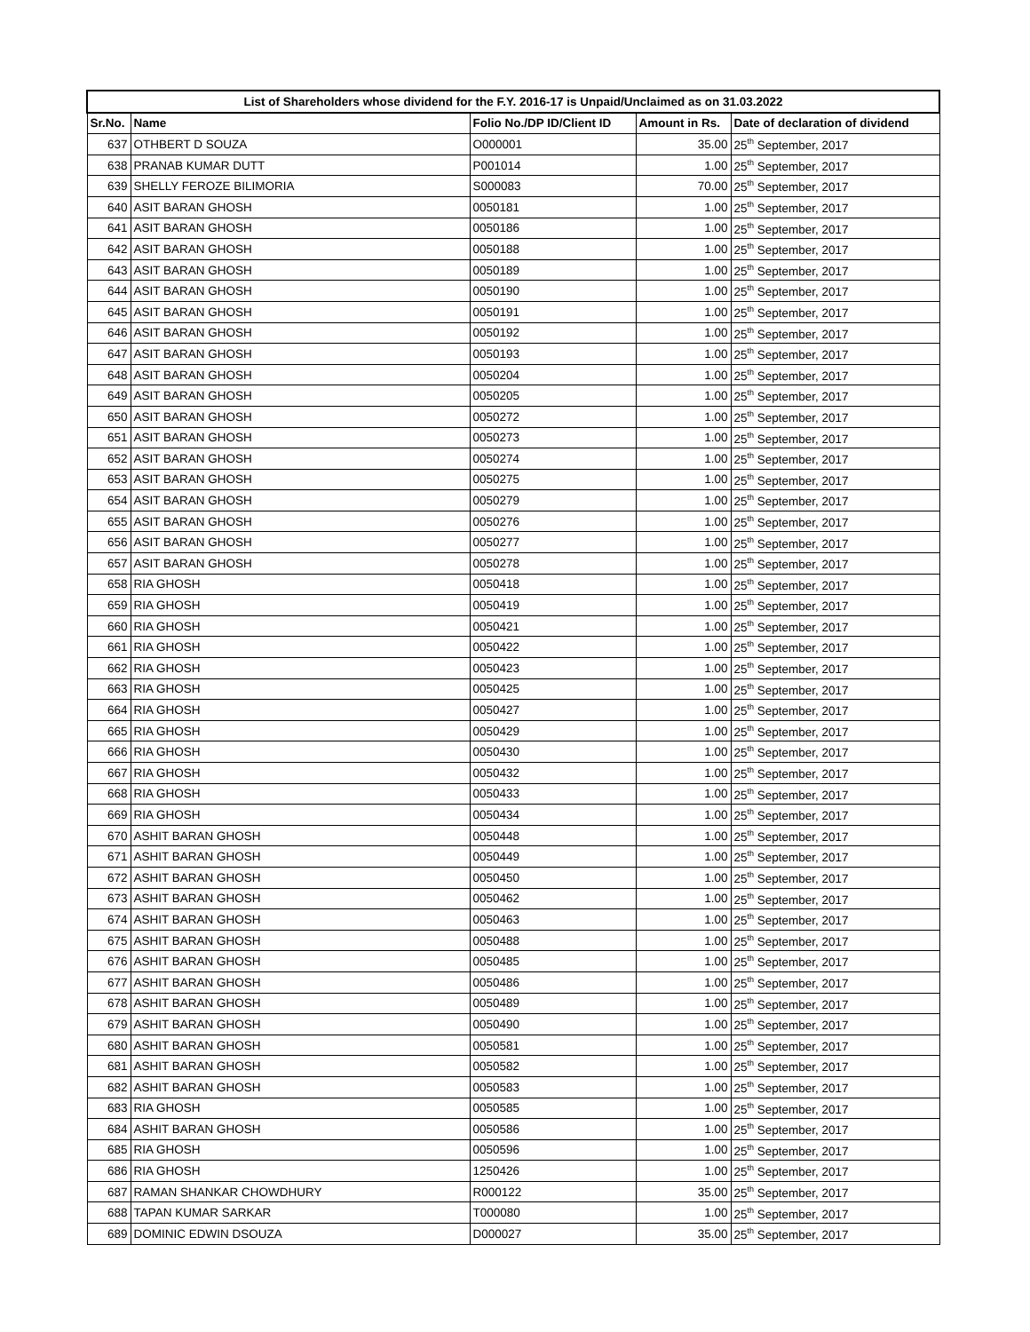| List of Shareholders whose dividend for the F.Y. 2016-17 is Unpaid/Unclaimed as on 31.03.2022 | | | | |
| --- | --- | --- | --- | --- |
| Sr.No. | Name | Folio No./DP ID/Client ID | Amount in Rs. | Date of declaration of dividend |
| 637 | OTHBERT D SOUZA | O000001 | 35.00 | 25<sup>th</sup> September, 2017 |
| 638 | PRANAB KUMAR DUTT | P001014 | 1.00 | 25<sup>th</sup> September, 2017 |
| 639 | SHELLY FEROZE BILIMORIA | S000083 | 70.00 | 25<sup>th</sup> September, 2017 |
| 640 | ASIT BARAN GHOSH | 0050181 | 1.00 | 25<sup>th</sup> September, 2017 |
| 641 | ASIT BARAN GHOSH | 0050186 | 1.00 | 25<sup>th</sup> September, 2017 |
| 642 | ASIT BARAN GHOSH | 0050188 | 1.00 | 25<sup>th</sup> September, 2017 |
| 643 | ASIT BARAN GHOSH | 0050189 | 1.00 | 25<sup>th</sup> September, 2017 |
| 644 | ASIT BARAN GHOSH | 0050190 | 1.00 | 25<sup>th</sup> September, 2017 |
| 645 | ASIT BARAN GHOSH | 0050191 | 1.00 | 25<sup>th</sup> September, 2017 |
| 646 | ASIT BARAN GHOSH | 0050192 | 1.00 | 25<sup>th</sup> September, 2017 |
| 647 | ASIT BARAN GHOSH | 0050193 | 1.00 | 25<sup>th</sup> September, 2017 |
| 648 | ASIT BARAN GHOSH | 0050204 | 1.00 | 25<sup>th</sup> September, 2017 |
| 649 | ASIT BARAN GHOSH | 0050205 | 1.00 | 25<sup>th</sup> September, 2017 |
| 650 | ASIT BARAN GHOSH | 0050272 | 1.00 | 25<sup>th</sup> September, 2017 |
| 651 | ASIT BARAN GHOSH | 0050273 | 1.00 | 25<sup>th</sup> September, 2017 |
| 652 | ASIT BARAN GHOSH | 0050274 | 1.00 | 25<sup>th</sup> September, 2017 |
| 653 | ASIT BARAN GHOSH | 0050275 | 1.00 | 25<sup>th</sup> September, 2017 |
| 654 | ASIT BARAN GHOSH | 0050279 | 1.00 | 25<sup>th</sup> September, 2017 |
| 655 | ASIT BARAN GHOSH | 0050276 | 1.00 | 25<sup>th</sup> September, 2017 |
| 656 | ASIT BARAN GHOSH | 0050277 | 1.00 | 25<sup>th</sup> September, 2017 |
| 657 | ASIT BARAN GHOSH | 0050278 | 1.00 | 25<sup>th</sup> September, 2017 |
| 658 | RIA GHOSH | 0050418 | 1.00 | 25<sup>th</sup> September, 2017 |
| 659 | RIA GHOSH | 0050419 | 1.00 | 25<sup>th</sup> September, 2017 |
| 660 | RIA GHOSH | 0050421 | 1.00 | 25<sup>th</sup> September, 2017 |
| 661 | RIA GHOSH | 0050422 | 1.00 | 25<sup>th</sup> September, 2017 |
| 662 | RIA GHOSH | 0050423 | 1.00 | 25<sup>th</sup> September, 2017 |
| 663 | RIA GHOSH | 0050425 | 1.00 | 25<sup>th</sup> September, 2017 |
| 664 | RIA GHOSH | 0050427 | 1.00 | 25<sup>th</sup> September, 2017 |
| 665 | RIA GHOSH | 0050429 | 1.00 | 25<sup>th</sup> September, 2017 |
| 666 | RIA GHOSH | 0050430 | 1.00 | 25<sup>th</sup> September, 2017 |
| 667 | RIA GHOSH | 0050432 | 1.00 | 25<sup>th</sup> September, 2017 |
| 668 | RIA GHOSH | 0050433 | 1.00 | 25<sup>th</sup> September, 2017 |
| 669 | RIA GHOSH | 0050434 | 1.00 | 25<sup>th</sup> September, 2017 |
| 670 | ASHIT BARAN GHOSH | 0050448 | 1.00 | 25<sup>th</sup> September, 2017 |
| 671 | ASHIT BARAN GHOSH | 0050449 | 1.00 | 25<sup>th</sup> September, 2017 |
| 672 | ASHIT BARAN GHOSH | 0050450 | 1.00 | 25<sup>th</sup> September, 2017 |
| 673 | ASHIT BARAN GHOSH | 0050462 | 1.00 | 25<sup>th</sup> September, 2017 |
| 674 | ASHIT BARAN GHOSH | 0050463 | 1.00 | 25<sup>th</sup> September, 2017 |
| 675 | ASHIT BARAN GHOSH | 0050488 | 1.00 | 25<sup>th</sup> September, 2017 |
| 676 | ASHIT BARAN GHOSH | 0050485 | 1.00 | 25<sup>th</sup> September, 2017 |
| 677 | ASHIT BARAN GHOSH | 0050486 | 1.00 | 25<sup>th</sup> September, 2017 |
| 678 | ASHIT BARAN GHOSH | 0050489 | 1.00 | 25<sup>th</sup> September, 2017 |
| 679 | ASHIT BARAN GHOSH | 0050490 | 1.00 | 25<sup>th</sup> September, 2017 |
| 680 | ASHIT BARAN GHOSH | 0050581 | 1.00 | 25<sup>th</sup> September, 2017 |
| 681 | ASHIT BARAN GHOSH | 0050582 | 1.00 | 25<sup>th</sup> September, 2017 |
| 682 | ASHIT BARAN GHOSH | 0050583 | 1.00 | 25<sup>th</sup> September, 2017 |
| 683 | RIA GHOSH | 0050585 | 1.00 | 25<sup>th</sup> September, 2017 |
| 684 | ASHIT BARAN GHOSH | 0050586 | 1.00 | 25<sup>th</sup> September, 2017 |
| 685 | RIA GHOSH | 0050596 | 1.00 | 25<sup>th</sup> September, 2017 |
| 686 | RIA GHOSH | 1250426 | 1.00 | 25<sup>th</sup> September, 2017 |
| 687 | RAMAN SHANKAR CHOWDHURY | R000122 | 35.00 | 25<sup>th</sup> September, 2017 |
| 688 | TAPAN KUMAR SARKAR | T000080 | 1.00 | 25<sup>th</sup> September, 2017 |
| 689 | DOMINIC EDWIN DSOUZA | D000027 | 35.00 | 25<sup>th</sup> September, 2017 |